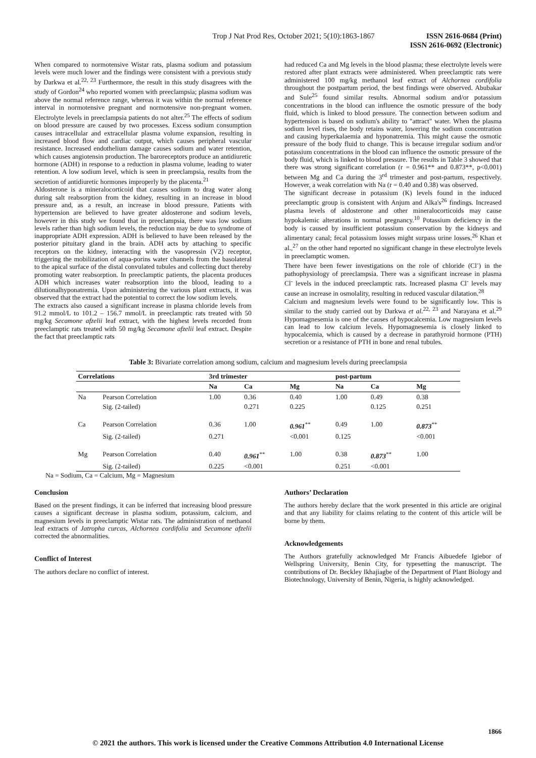Trop J Nat Prod Res, October 2021; 5(10):1863-1867 ISSN 2616-0684 (Print)
ISSN 2616-0692 (Electronic)
When compared to normotensive Wistar rats, plasma sodium and potassium levels were much lower and the findings were consistent with a previous study by Darkwa et al.<sup>22, 23</sup> Furthermore, the result in this study disagrees with the study of Gordon<sup>24</sup> who reported women with preeclampsia; plasma sodium was above the normal reference range, whereas it was within the normal reference interval in normotensive pregnant and normotensive non-pregnant women. Electrolyte levels in preeclampsia patients do not alter.<sup>25</sup> The effects of sodium on blood pressure are caused by two processes. Excess sodium consumption causes intracellular and extracellular plasma volume expansion, resulting in increased blood flow and cardiac output, which causes peripheral vascular resistance. Increased endothelium damage causes sodium and water retention, which causes angiotensin production. The baroreceptors produce an antidiuretic hormone (ADH) in response to a reduction in plasma volume, leading to water retention. A low sodium level, which is seen in preeclampsia, results from the secretion of antidiuretic hormones improperly by the placenta.<sup>21</sup>
Aldosterone is a mineralocorticoid that causes sodium to drag water along during salt reabsorption from the kidney, resulting in an increase in blood pressure and, as a result, an increase in blood pressure. Patients with hypertension are believed to have greater aldosterone and sodium levels, however in this study we found that in preeclampsia, there was low sodium levels rather than high sodium levels, the reduction may be due to syndrome of inappropriate ADH expression. ADH is believed to have been released by the posterior pituitary gland in the brain. ADH acts by attaching to specific receptors on the kidney, interacting with the vasopressin (V2) receptor, triggering the mobilization of aqua-porins water channels from the basolateral to the apical surface of the distal convulated tubules and collecting duct thereby promoting water reabsorption. In preeclamptic patients, the placenta produces ADH which increases water reabsorption into the blood, leading to a dilutionalhyponatremia. Upon administering the various plant extracts, it was observed that the extract had the potential to correct the low sodium levels.
The extracts also caused a significant increase in plasma chloride levels from 91.2 mmol/L to 101.2 – 156.7 mmol/L in preeclamptic rats treated with 50 mg/kg Secamone afzelii leaf extract, with the highest levels recorded from preeclamptic rats treated with 50 mg/kg Secamone afzelii leaf extract. Despite the fact that preeclamptic rats
had reduced Ca and Mg levels in the blood plasma; these electrolyte levels were restored after plant extracts were administered. When preeclamptic rats were administered 100 mg/kg methanol leaf extract of Alchornea cordifolia throughout the postpartum period, the best findings were observed. Abubakar and Sule<sup>25</sup> found similar results. Abnormal sodium and/or potassium concentrations in the blood can influence the osmotic pressure of the body fluid, which is linked to blood pressure. The connection between sodium and hypertension is based on sodium's ability to "attract" water. When the plasma sodium level rises, the body retains water, lowering the sodium concentration and causing hyperkalaemia and hyponatremia. This might cause the osmotic pressure of the body fluid to change. This is because irregular sodium and/or potassium concentrations in the blood can influence the osmotic pressure of the body fluid, which is linked to blood pressure. The results in Table 3 showed that there was strong significant correlation (r = 0.961** and 0.873**, p<0.001) between Mg and Ca during the 3<sup>rd</sup> trimester and post-partum, respectively. However, a weak correlation with Na (r = 0.40 and 0.38) was observed.
The significant decrease in potassium (K) levels found in the induced preeclamptic group is consistent with Anjum and Alka's<sup>26</sup> findings. Increased plasma levels of aldosterone and other mineralocorticoids may cause hypokalemic alterations in normal pregnancy.<sup>10</sup> Potassium deficiency in the body is caused by insufficient potassium conservation by the kidneys and alimentary canal; fecal potassium losses might surpass urine losses.<sup>26</sup> Khan et al.,<sup>27</sup> on the other hand reported no significant change in these electrolyte levels in preeclamptic women.
There have been fewer investigations on the role of chloride (Cl<sup>-</sup>) in the pathophysiology of preeclampsia. There was a significant increase in plasma Cl<sup>-</sup> levels in the induced preeclamptic rats. Increased plasma Cl<sup>-</sup> levels may cause an increase in osmolality, resulting in reduced vascular dilatation.<sup>28</sup>
Calcium and magnesium levels were found to be significantly low. This is similar to the study carried out by Darkwa et al.<sup>22, 23</sup> and Narayana et al.<sup>29</sup> Hypomagnesemia is one of the causes of hypocalcemia. Low magnesium levels can lead to low calcium levels. Hypomagnesemia is closely linked to hypocalcemia, which is caused by a decrease in parathyroid hormone (PTH) secretion or a resistance of PTH in bone and renal tubules.
Table 3: Bivariate correlation among sodium, calcium and magnesium levels during preeclampsia
| Correlations | | 3rd trimester | | | post-partum | | |
| --- | --- | --- | --- | --- | --- | --- | --- |
| | | Na | Ca | Mg | Na | Ca | Mg |
| Na | Pearson Correlation | 1.00 | 0.36 | 0.40 | 1.00 | 0.49 | 0.38 |
| | Sig. (2-tailed) | | 0.271 | 0.225 | | 0.125 | 0.251 |
| Ca | Pearson Correlation | 0.36 | 1.00 | 0.961<sup>**</sup> | 0.49 | 1.00 | 0.873<sup>**</sup> |
| | Sig. (2-tailed) | 0.271 | | <0.001 | 0.125 | | <0.001 |
| Mg | Pearson Correlation | 0.40 | 0.961<sup>**</sup> | 1.00 | 0.38 | 0.873<sup>**</sup> | 1.00 |
| | Sig. (2-tailed) | 0.225 | <0.001 | | 0.251 | <0.001 | |
Na = Sodium, Ca = Calcium, Mg = Magnesium
Conclusion
Based on the present findings, it can be inferred that increasing blood pressure causes a significant decrease in plasma sodium, potassium, calcium, and magnesium levels in preeclamptic Wistar rats. The administration of methanol leaf extracts of Jatropha curcas, Alchornea cordifolia and Secamone afzelii corrected the abnormalities.
Conflict of Interest
The authors declare no conflict of interest.
Authors’ Declaration
The authors hereby declare that the work presented in this article are original and that any liability for claims relating to the content of this article will be borne by them.
Acknowledgements
The Authors gratefully acknowledged Mr Francis Aibuedefe Igiebor of Wellspring University, Benin City, for typesetting the manuscript. The contributions of Dr. Beckley Ikhajiagbe of the Department of Plant Biology and Biotechnology, University of Benin, Nigeria, is highly acknowledged.
1866
© 2021 the authors. This work is licensed under the Creative Commons Attribution 4.0 International License